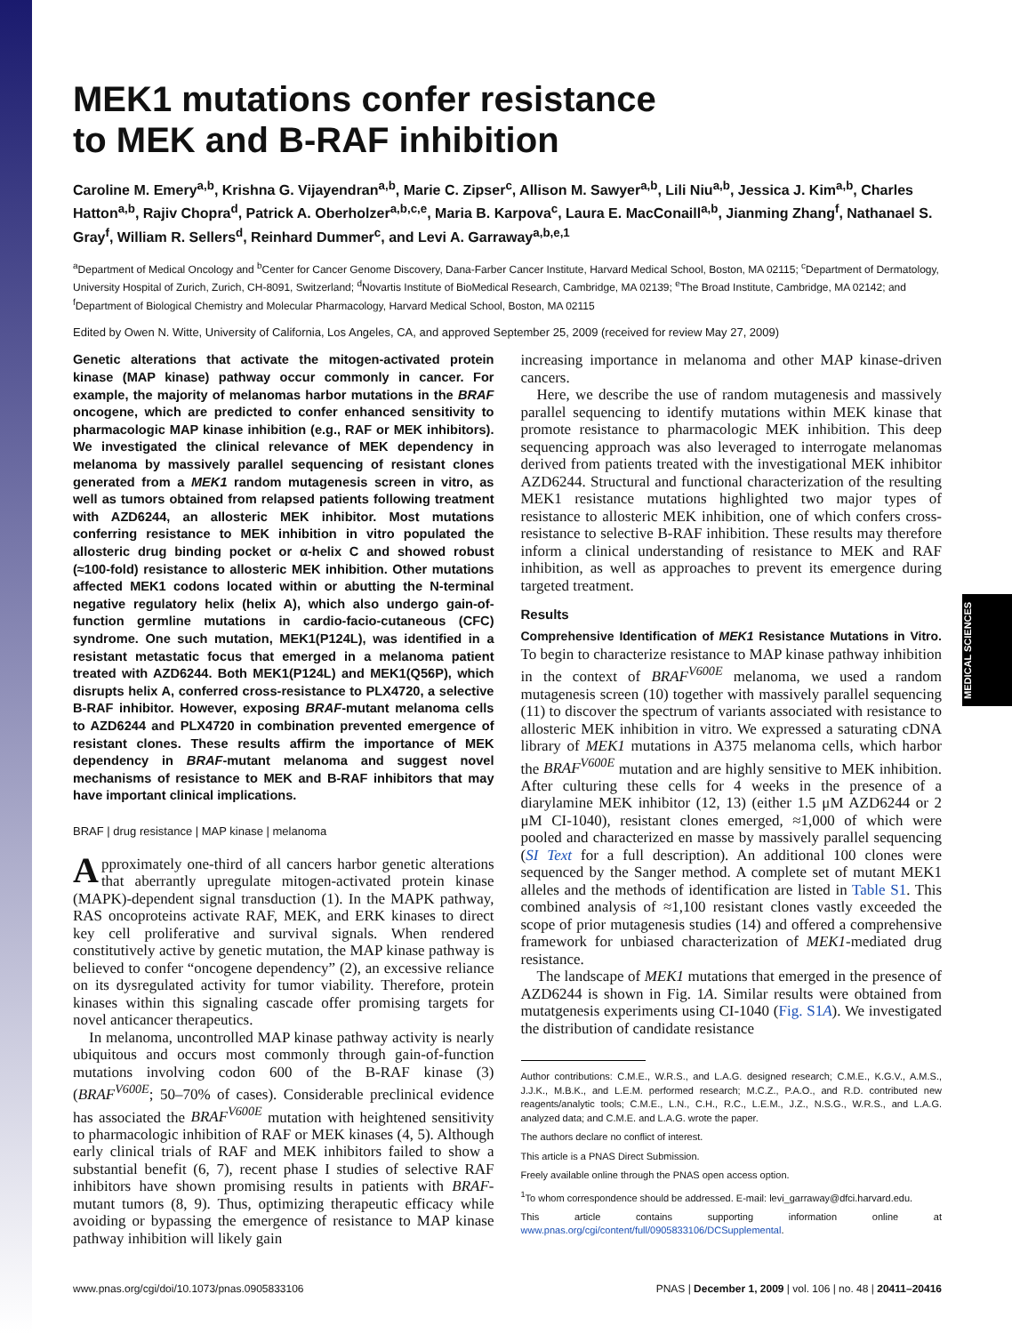MEDICAL SCIENCES
MEK1 mutations confer resistance
to MEK and B-RAF inhibition
Caroline M. Emery<sup>a,b</sup>, Krishna G. Vijayendran<sup>a,b</sup>, Marie C. Zipser<sup>c</sup>, Allison M. Sawyer<sup>a,b</sup>, Lili Niu<sup>a,b</sup>, Jessica J. Kim<sup>a,b</sup>, Charles Hatton<sup>a,b</sup>, Rajiv Chopra<sup>d</sup>, Patrick A. Oberholzer<sup>a,b,c,e</sup>, Maria B. Karpova<sup>c</sup>, Laura E. MacConaill<sup>a,b</sup>, Jianming Zhang<sup>f</sup>, Nathanael S. Gray<sup>f</sup>, William R. Sellers<sup>d</sup>, Reinhard Dummer<sup>c</sup>, and Levi A. Garraway<sup>a,b,e,1</sup>
<sup>a</sup> Department of Medical Oncology and <sup>b</sup>Center for Cancer Genome Discovery, Dana-Farber Cancer Institute, Harvard Medical School, Boston, MA 02115; <sup>c</sup>Department of Dermatology, University Hospital of Zurich, Zurich, CH-8091, Switzerland; <sup>d</sup>Novartis Institute of BioMedical Research, Cambridge, MA 02139; <sup>e</sup>The Broad Institute, Cambridge, MA 02142; and <sup>f</sup>Department of Biological Chemistry and Molecular Pharmacology, Harvard Medical School, Boston, MA 02115
Edited by Owen N. Witte, University of California, Los Angeles, CA, and approved September 25, 2009 (received for review May 27, 2009)
Genetic alterations that activate the mitogen-activated protein kinase (MAP kinase) pathway occur commonly in cancer. For example, the majority of melanomas harbor mutations in the BRAF oncogene, which are predicted to confer enhanced sensitivity to pharmacologic MAP kinase inhibition (e.g., RAF or MEK inhibitors). We investigated the clinical relevance of MEK dependency in melanoma by massively parallel sequencing of resistant clones generated from a MEK1 random mutagenesis screen in vitro, as well as tumors obtained from relapsed patients following treatment with AZD6244, an allosteric MEK inhibitor. Most mutations conferring resistance to MEK inhibition in vitro populated the allosteric drug binding pocket or α-helix C and showed robust (≈100-fold) resistance to allosteric MEK inhibition. Other mutations affected MEK1 codons located within or abutting the N-terminal negative regulatory helix (helix A), which also undergo gain-of-function germline mutations in cardio-facio-cutaneous (CFC) syndrome. One such mutation, MEK1(P124L), was identified in a resistant metastatic focus that emerged in a melanoma patient treated with AZD6244. Both MEK1(P124L) and MEK1(Q56P), which disrupts helix A, conferred cross-resistance to PLX4720, a selective B-RAF inhibitor. However, exposing BRAF-mutant melanoma cells to AZD6244 and PLX4720 in combination prevented emergence of resistant clones. These results affirm the importance of MEK dependency in BRAF-mutant melanoma and suggest novel mechanisms of resistance to MEK and B-RAF inhibitors that may have important clinical implications.
BRAF | drug resistance | MAP kinase | melanoma
Approximately one-third of all cancers harbor genetic alterations that aberrantly upregulate mitogen-activated protein kinase (MAPK)-dependent signal transduction (1). In the MAPK pathway, RAS oncoproteins activate RAF, MEK, and ERK kinases to direct key cell proliferative and survival signals. When rendered constitutively active by genetic mutation, the MAP kinase pathway is believed to confer “oncogene dependency” (2), an excessive reliance on its dysregulated activity for tumor viability. Therefore, protein kinases within this signaling cascade offer promising targets for novel anticancer therapeutics.
In melanoma, uncontrolled MAP kinase pathway activity is nearly ubiquitous and occurs most commonly through gain-of-function mutations involving codon 600 of the B-RAF kinase (3) (BRAF<sup>V600E</sup>; 50–70% of cases). Considerable preclinical evidence has associated the BRAF<sup>V600E</sup> mutation with heightened sensitivity to pharmacologic inhibition of RAF or MEK kinases (4, 5). Although early clinical trials of RAF and MEK inhibitors failed to show a substantial benefit (6, 7), recent phase I studies of selective RAF inhibitors have shown promising results in patients with BRAF-mutant tumors (8, 9). Thus, optimizing therapeutic efficacy while avoiding or bypassing the emergence of resistance to MAP kinase pathway inhibition will likely gain
increasing importance in melanoma and other MAP kinase-driven cancers.
Here, we describe the use of random mutagenesis and massively parallel sequencing to identify mutations within MEK kinase that promote resistance to pharmacologic MEK inhibition. This deep sequencing approach was also leveraged to interrogate melanomas derived from patients treated with the investigational MEK inhibitor AZD6244. Structural and functional characterization of the resulting MEK1 resistance mutations highlighted two major types of resistance to allosteric MEK inhibition, one of which confers cross-resistance to selective B-RAF inhibition. These results may therefore inform a clinical understanding of resistance to MEK and RAF inhibition, as well as approaches to prevent its emergence during targeted treatment.
Results
Comprehensive Identification of MEK1 Resistance Mutations in Vitro. To begin to characterize resistance to MAP kinase pathway inhibition in the context of BRAF<sup>V600E</sup> melanoma, we used a random mutagenesis screen (10) together with massively parallel sequencing (11) to discover the spectrum of variants associated with resistance to allosteric MEK inhibition in vitro. We expressed a saturating cDNA library of MEK1 mutations in A375 melanoma cells, which harbor the BRAF<sup>V600E</sup> mutation and are highly sensitive to MEK inhibition. After culturing these cells for 4 weeks in the presence of a diarylamine MEK inhibitor (12, 13) (either 1.5 μM AZD6244 or 2 μM CI-1040), resistant clones emerged, ≈1,000 of which were pooled and characterized en masse by massively parallel sequencing (SI Text for a full description). An additional 100 clones were sequenced by the Sanger method. A complete set of mutant MEK1 alleles and the methods of identification are listed in Table S1. This combined analysis of ≈1,100 resistant clones vastly exceeded the scope of prior mutagenesis studies (14) and offered a comprehensive framework for unbiased characterization of MEK1-mediated drug resistance.
The landscape of MEK1 mutations that emerged in the presence of AZD6244 is shown in Fig. 1A. Similar results were obtained from mutatgenesis experiments using CI-1040 (Fig. S1A). We investigated the distribution of candidate resistance
Author contributions: C.M.E., W.R.S., and L.A.G. designed research; C.M.E., K.G.V., A.M.S., J.J.K., M.B.K., and L.E.M. performed research; M.C.Z., P.A.O., and R.D. contributed new reagents/analytic tools; C.M.E., L.N., C.H., R.C., L.E.M., J.Z., N.S.G., W.R.S., and L.A.G. analyzed data; and C.M.E. and L.A.G. wrote the paper.
The authors declare no conflict of interest.
This article is a PNAS Direct Submission.
Freely available online through the PNAS open access option.
<sup>1</sup> To whom correspondence should be addressed. E-mail: levi_garraway@dfci.harvard.edu.
This article contains supporting information online at www.pnas.org/cgi/content/full/0905833106/DCSupplemental.
www.pnas.org/cgi/doi/10.1073/pnas.0905833106 PNAS | December 1, 2009 | vol. 106 | no. 48 | 20411–20416